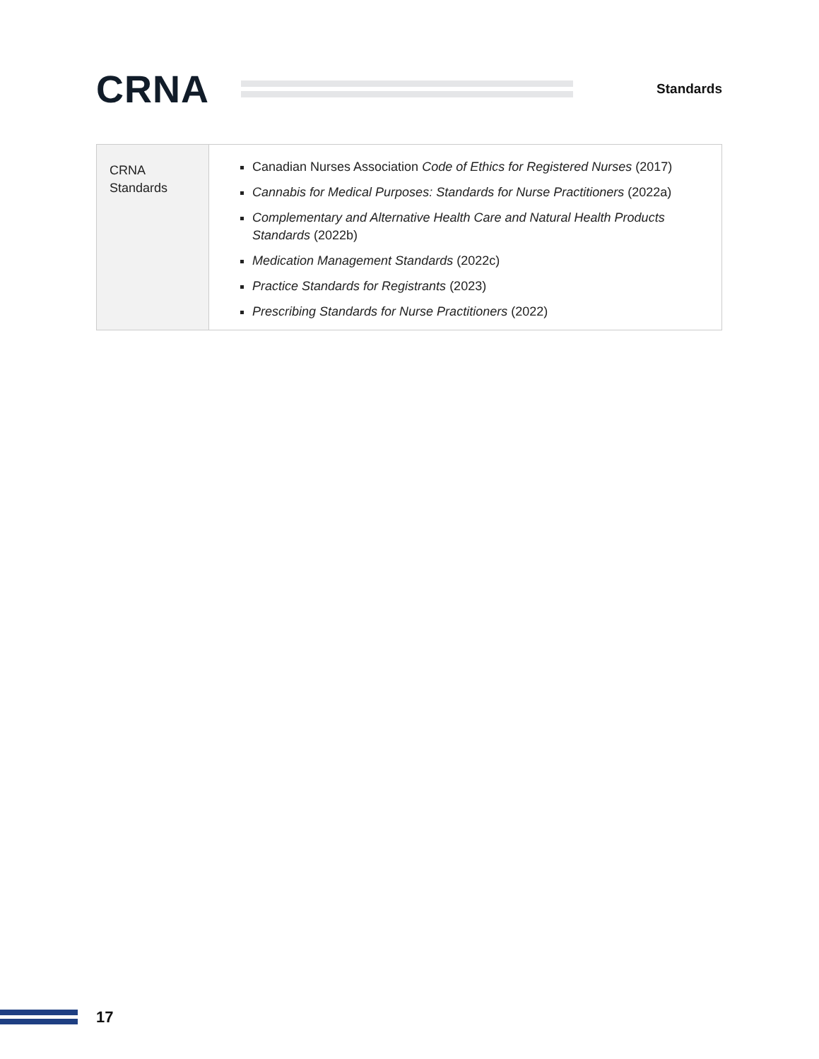CRNA
Standards
| CRNA Standards | Canadian Nurses Association Code of Ethics for Registered Nurses (2017) Cannabis for Medical Purposes: Standards for Nurse Practitioners (2022a) Complementary and Alternative Health Care and Natural Health Products Standards (2022b) Medication Management Standards (2022c) Practice Standards for Registrants (2023) Prescribing Standards for Nurse Practitioners (2022) |
17